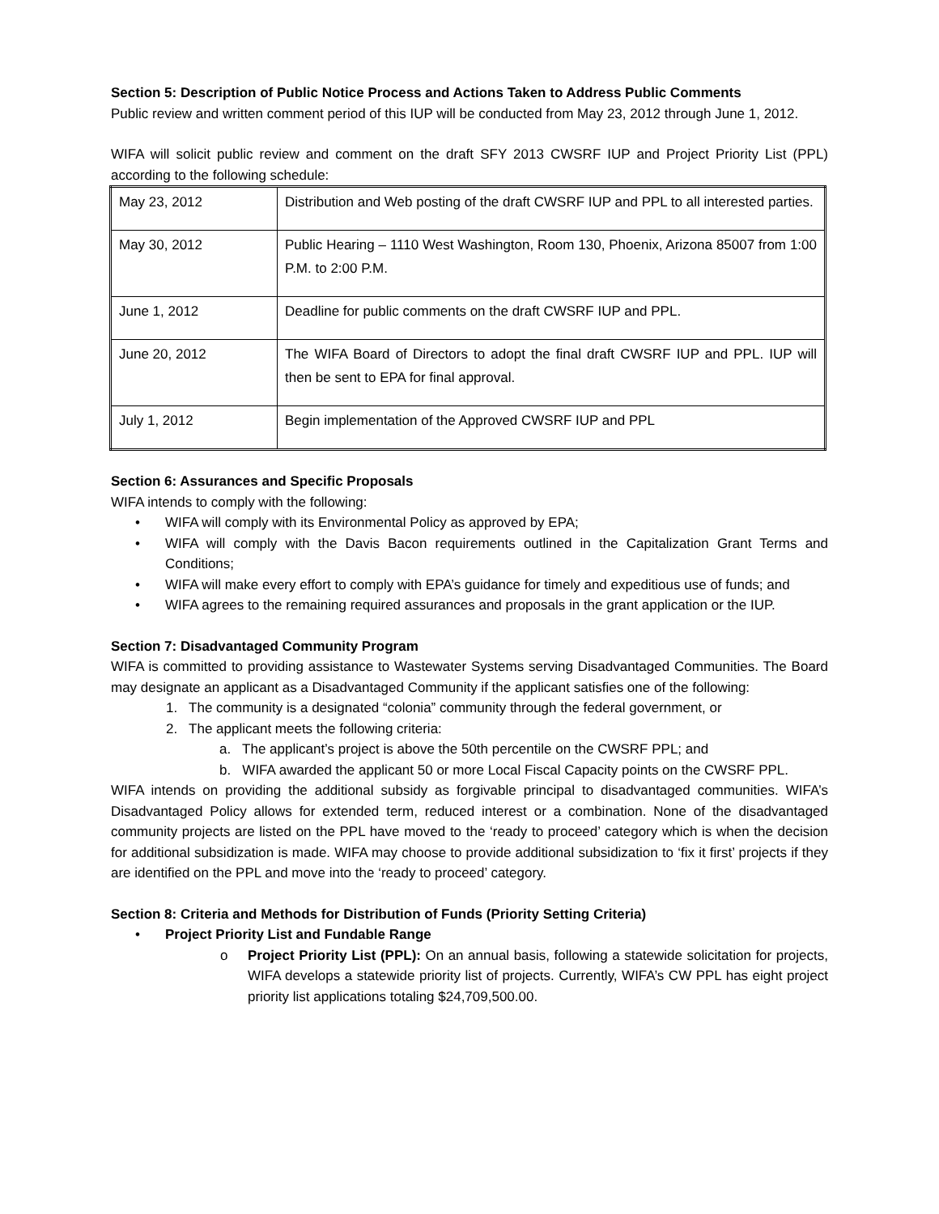Section 5: Description of Public Notice Process and Actions Taken to Address Public Comments
Public review and written comment period of this IUP will be conducted from May 23, 2012 through June 1, 2012.
WIFA will solicit public review and comment on the draft SFY 2013 CWSRF IUP and Project Priority List (PPL) according to the following schedule:
| May 23, 2012 | Distribution and Web posting of the draft CWSRF IUP and PPL to all interested parties. |
| May 30, 2012 | Public Hearing – 1110 West Washington, Room 130, Phoenix, Arizona 85007 from 1:00 P.M. to 2:00 P.M. |
| June 1, 2012 | Deadline for public comments on the draft CWSRF IUP and PPL. |
| June 20, 2012 | The WIFA Board of Directors to adopt the final draft CWSRF IUP and PPL. IUP will then be sent to EPA for final approval. |
| July 1, 2012 | Begin implementation of the Approved CWSRF IUP and PPL |
Section 6: Assurances and Specific Proposals
WIFA intends to comply with the following:
• WIFA will comply with its Environmental Policy as approved by EPA;
• WIFA will comply with the Davis Bacon requirements outlined in the Capitalization Grant Terms and Conditions;
• WIFA will make every effort to comply with EPA’s guidance for timely and expeditious use of funds; and
• WIFA agrees to the remaining required assurances and proposals in the grant application or the IUP.
Section 7: Disadvantaged Community Program
WIFA is committed to providing assistance to Wastewater Systems serving Disadvantaged Communities. The Board may designate an applicant as a Disadvantaged Community if the applicant satisfies one of the following:
1. The community is a designated “colonia” community through the federal government, or
2. The applicant meets the following criteria:
a. The applicant’s project is above the 50th percentile on the CWSRF PPL; and
b. WIFA awarded the applicant 50 or more Local Fiscal Capacity points on the CWSRF PPL.
WIFA intends on providing the additional subsidy as forgivable principal to disadvantaged communities. WIFA’s Disadvantaged Policy allows for extended term, reduced interest or a combination. None of the disadvantaged community projects are listed on the PPL have moved to the ‘ready to proceed’ category which is when the decision for additional subsidization is made. WIFA may choose to provide additional subsidization to ‘fix it first’ projects if they are identified on the PPL and move into the ‘ready to proceed’ category.
Section 8: Criteria and Methods for Distribution of Funds (Priority Setting Criteria)
• Project Priority List and Fundable Range
o Project Priority List (PPL): On an annual basis, following a statewide solicitation for projects, WIFA develops a statewide priority list of projects. Currently, WIFA’s CW PPL has eight project priority list applications totaling $24,709,500.00.